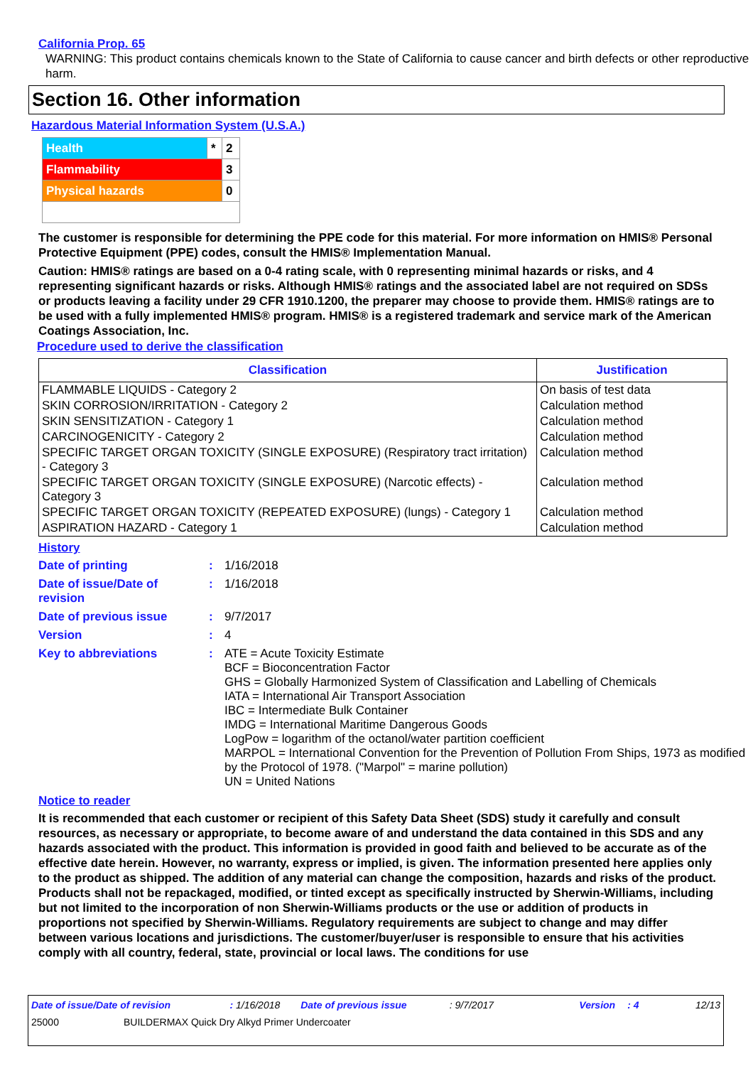California Prop. 65
WARNING: This product contains chemicals known to the State of California to cause cancer and birth defects or other reproductive harm.
Section 16. Other information
Hazardous Material Information System (U.S.A.)
| Health | * | 2 |
| Flammability | | 3 |
| Physical hazards | | 0 |
The customer is responsible for determining the PPE code for this material. For more information on HMIS® Personal Protective Equipment (PPE) codes, consult the HMIS® Implementation Manual.
Caution: HMIS® ratings are based on a 0-4 rating scale, with 0 representing minimal hazards or risks, and 4 representing significant hazards or risks. Although HMIS® ratings and the associated label are not required on SDSs or products leaving a facility under 29 CFR 1910.1200, the preparer may choose to provide them. HMIS® ratings are to be used with a fully implemented HMIS® program. HMIS® is a registered trademark and service mark of the American Coatings Association, Inc.
Procedure used to derive the classification
| Classification | Justification |
| --- | --- |
| FLAMMABLE LIQUIDS - Category 2 | On basis of test data |
| SKIN CORROSION/IRRITATION - Category 2 | Calculation method |
| SKIN SENSITIZATION - Category 1 | Calculation method |
| CARCINOGENICITY - Category 2 | Calculation method |
| SPECIFIC TARGET ORGAN TOXICITY (SINGLE EXPOSURE) (Respiratory tract irritation) - Category 3 | Calculation method |
| SPECIFIC TARGET ORGAN TOXICITY (SINGLE EXPOSURE) (Narcotic effects) - Category 3 | Calculation method |
| SPECIFIC TARGET ORGAN TOXICITY (REPEATED EXPOSURE) (lungs) - Category 1 | Calculation method |
| ASPIRATION HAZARD - Category 1 | Calculation method |
History
| Date of printing | : | 1/16/2018 |
| Date of issue/Date of revision | : | 1/16/2018 |
| Date of previous issue | : | 9/7/2017 |
| Version | : | 4 |
| Key to abbreviations | : | ATE = Acute Toxicity Estimate BCF = Bioconcentration Factor GHS = Globally Harmonized System of Classification and Labelling of Chemicals IATA = International Air Transport Association IBC = Intermediate Bulk Container IMDG = International Maritime Dangerous Goods LogPow = logarithm of the octanol/water partition coefficient MARPOL = International Convention for the Prevention of Pollution From Ships, 1973 as modified by the Protocol of 1978. ("Marpol" = marine pollution) UN = United Nations |
Notice to reader
It is recommended that each customer or recipient of this Safety Data Sheet (SDS) study it carefully and consult resources, as necessary or appropriate, to become aware of and understand the data contained in this SDS and any hazards associated with the product. This information is provided in good faith and believed to be accurate as of the effective date herein. However, no warranty, express or implied, is given. The information presented here applies only to the product as shipped. The addition of any material can change the composition, hazards and risks of the product. Products shall not be repackaged, modified, or tinted except as specifically instructed by Sherwin-Williams, including but not limited to the incorporation of non Sherwin-Williams products or the use or addition of products in proportions not specified by Sherwin-Williams. Regulatory requirements are subject to change and may differ between various locations and jurisdictions. The customer/buyer/user is responsible to ensure that his activities comply with all country, federal, state, provincial or local laws. The conditions for use
Date of issue/Date of revision: 1/16/2018 Date of previous issue: 9/7/2017 Version: 4 12/13
25000 BUILDERMAX Quick Dry Alkyd Primer Undercoater